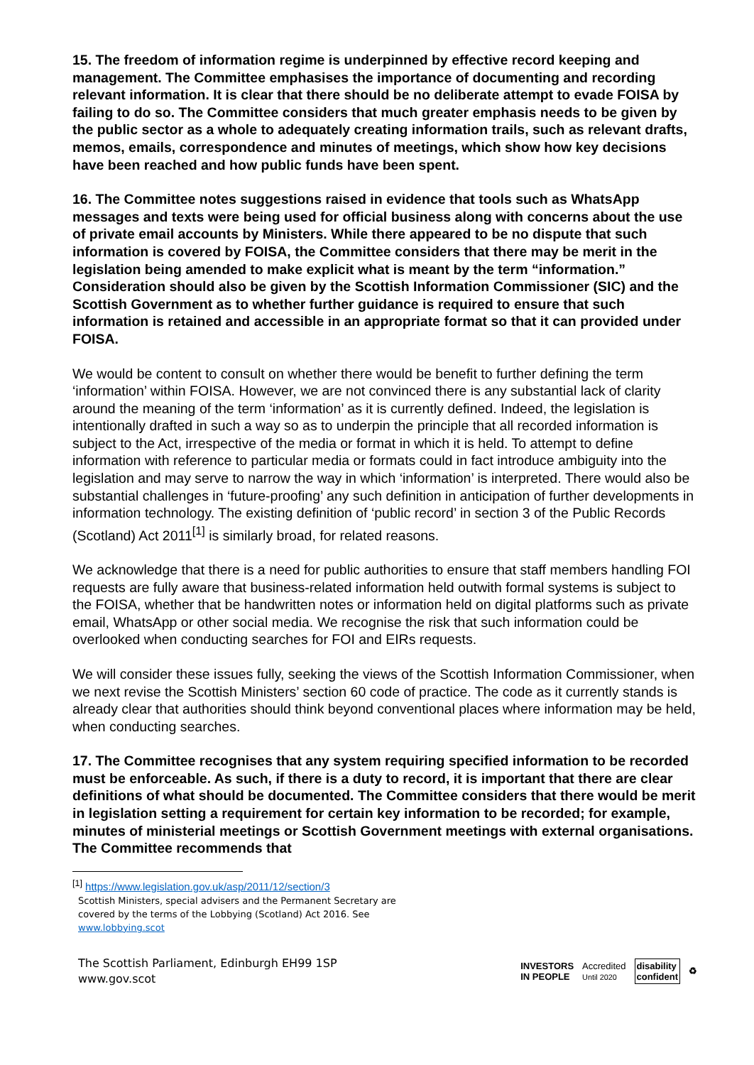15. The freedom of information regime is underpinned by effective record keeping and management. The Committee emphasises the importance of documenting and recording relevant information. It is clear that there should be no deliberate attempt to evade FOISA by failing to do so. The Committee considers that much greater emphasis needs to be given by the public sector as a whole to adequately creating information trails, such as relevant drafts, memos, emails, correspondence and minutes of meetings, which show how key decisions have been reached and how public funds have been spent.
16. The Committee notes suggestions raised in evidence that tools such as WhatsApp messages and texts were being used for official business along with concerns about the use of private email accounts by Ministers. While there appeared to be no dispute that such information is covered by FOISA, the Committee considers that there may be merit in the legislation being amended to make explicit what is meant by the term “information.” Consideration should also be given by the Scottish Information Commissioner (SIC) and the Scottish Government as to whether further guidance is required to ensure that such information is retained and accessible in an appropriate format so that it can provided under FOISA.
We would be content to consult on whether there would be benefit to further defining the term ‘information’ within FOISA. However, we are not convinced there is any substantial lack of clarity around the meaning of the term ‘information’ as it is currently defined. Indeed, the legislation is intentionally drafted in such a way so as to underpin the principle that all recorded information is subject to the Act, irrespective of the media or format in which it is held. To attempt to define information with reference to particular media or formats could in fact introduce ambiguity into the legislation and may serve to narrow the way in which ‘information’ is interpreted. There would also be substantial challenges in ‘future-proofing’ any such definition in anticipation of further developments in information technology. The existing definition of ‘public record’ in section 3 of the Public Records (Scotland) Act 2011<sup>[1]</sup> is similarly broad, for related reasons.
We acknowledge that there is a need for public authorities to ensure that staff members handling FOI requests are fully aware that business-related information held outwith formal systems is subject to the FOISA, whether that be handwritten notes or information held on digital platforms such as private email, WhatsApp or other social media. We recognise the risk that such information could be overlooked when conducting searches for FOI and EIRs requests.
We will consider these issues fully, seeking the views of the Scottish Information Commissioner, when we next revise the Scottish Ministers’ section 60 code of practice. The code as it currently stands is already clear that authorities should think beyond conventional places where information may be held, when conducting searches.
17. The Committee recognises that any system requiring specified information to be recorded must be enforceable. As such, if there is a duty to record, it is important that there are clear definitions of what should be documented. The Committee considers that there would be merit in legislation setting a requirement for certain key information to be recorded; for example, minutes of ministerial meetings or Scottish Government meetings with external organisations. The Committee recommends that
<sup>[1]</sup> https://www.legislation.gov.uk/asp/2011/12/section/3
Scottish Ministers, special advisers and the Permanent Secretary are covered by the terms of the Lobbying (Scotland) Act 2016. See www.lobbying.scot
The Scottish Parliament, Edinburgh EH99 1SP
www.gov.scot
INVESTORS
IN PEOPLE Accredited
Until 2020 disability
confident ♻